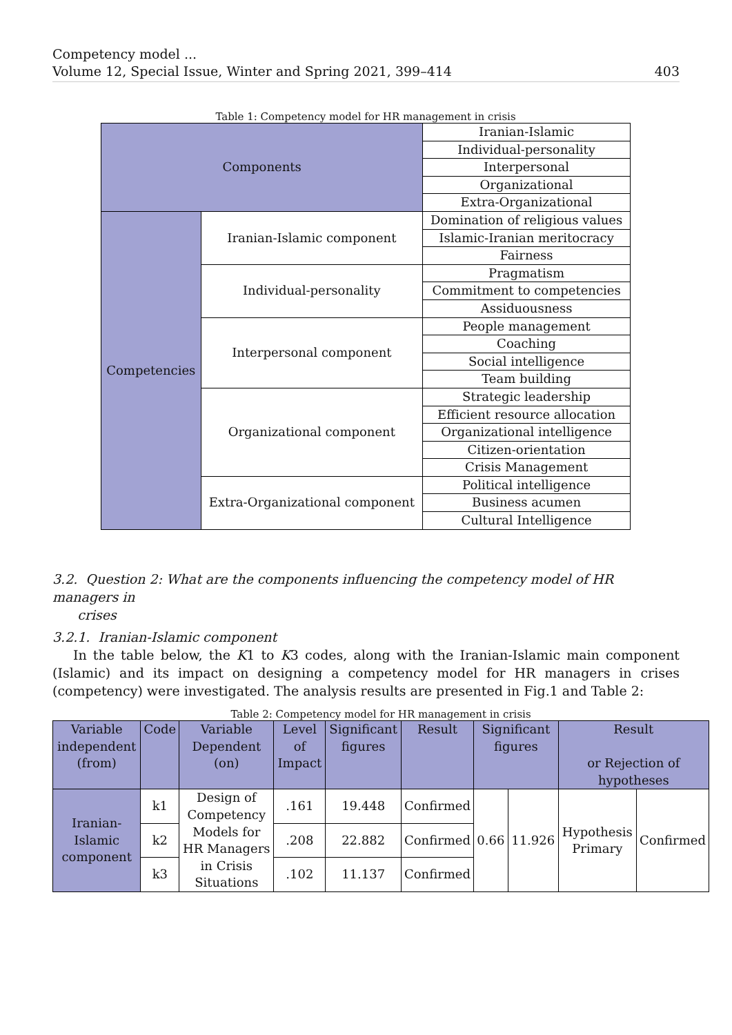Competency model ...
Volume 12, Special Issue, Winter and Spring 2021, 399–414 403
Table 1: Competency model for HR management in crisis
| Components | | Iranian-Islamic |
| | | Individual-personality |
| | | Interpersonal |
| | | Organizational |
| | | Extra-Organizational |
| Competencies | Iranian-Islamic component | Domination of religious values |
| | | Islamic-Iranian meritocracy |
| | | Fairness |
| | Individual-personality | Pragmatism |
| | | Commitment to competencies |
| | | Assiduousness |
| | Interpersonal component | People management |
| | | Coaching |
| | | Social intelligence |
| | | Team building |
| | Organizational component | Strategic leadership |
| | | Efficient resource allocation |
| | | Organizational intelligence |
| | | Citizen-orientation |
| | | Crisis Management |
| | Extra-Organizational component | Political intelligence |
| | | Business acumen |
| | | Cultural Intelligence |
3.2. Question 2: What are the components influencing the competency model of HR managers in
crises
3.2.1. Iranian-Islamic component
In the table below, the K1 to K3 codes, along with the Iranian-Islamic main component (Islamic) and its impact on designing a competency model for HR managers in crises (competency) were investigated. The analysis results are presented in Fig.1 and Table 2:
Table 2: Competency model for HR management in crisis
| Variable independent (from) | Code | Variable Dependent (on) | Level of Impact | Significant figures | Result | Significant figures | | Result or Rejection of hypotheses | |
| --- | --- | --- | --- | --- | --- | --- | --- | --- | --- |
| Iranian-Islamic component | k1 | Design of Competency Models for HR Managers in Crisis Situations | .161 | 19.448 | Confirmed | 0.66 | 11.926 | Hypothesis Primary | Confirmed |
| | k2 | | .208 | 22.882 | Confirmed | | | | |
| | k3 | | .102 | 11.137 | Confirmed | | | | |